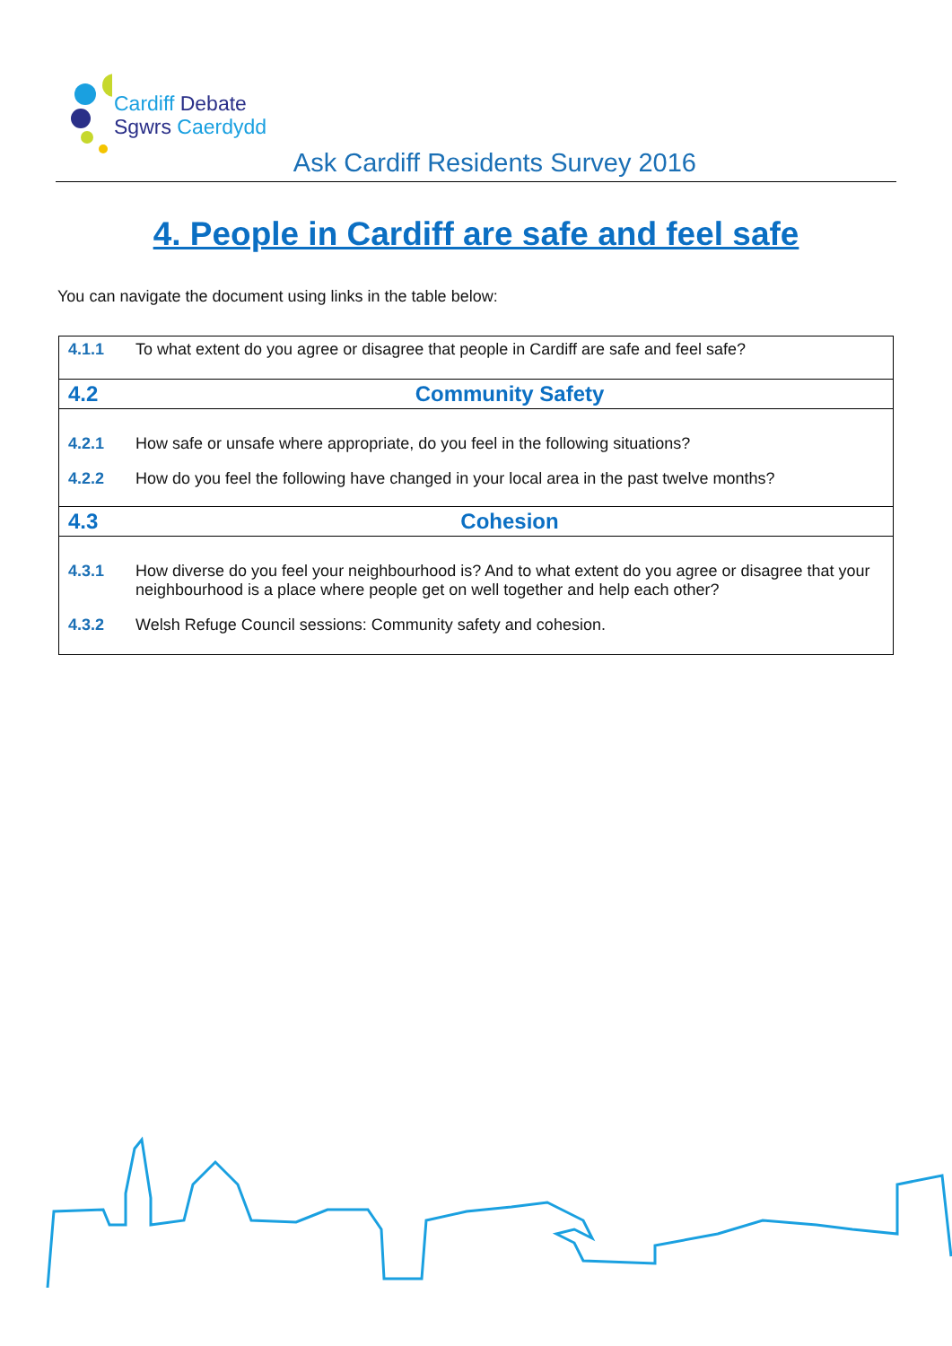Cardiff Debate
Sgwrs Caerdydd
Ask Cardiff Residents Survey 2016
4. People in Cardiff are safe and feel safe
You can navigate the document using links in the table below:
| 4.1.1 | To what extent do you agree or disagree that people in Cardiff are safe and feel safe? |
| 4.2 | Community Safety |
| 4.2.1 | How safe or unsafe where appropriate, do you feel in the following situations? |
| 4.2.2 | How do you feel the following have changed in your local area in the past twelve months? |
| 4.3 | Cohesion |
| 4.3.1 | How diverse do you feel your neighbourhood is? And to what extent do you agree or disagree that your neighbourhood is a place where people get on well together and help each other? |
| 4.3.2 | Welsh Refuge Council sessions: Community safety and cohesion. |